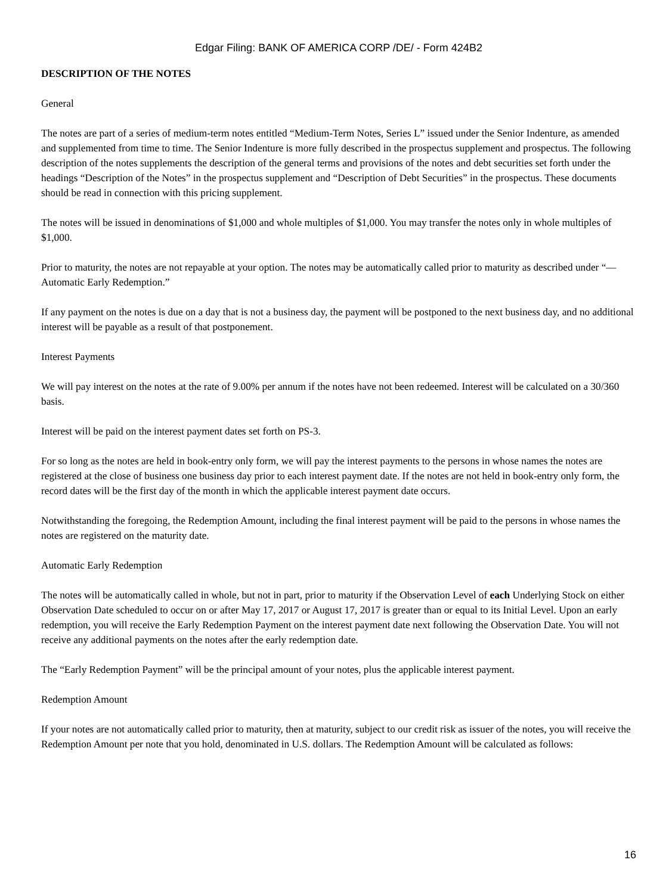Edgar Filing: BANK OF AMERICA CORP /DE/ - Form 424B2
DESCRIPTION OF THE NOTES
General
The notes are part of a series of medium-term notes entitled “Medium-Term Notes, Series L” issued under the Senior Indenture, as amended and supplemented from time to time. The Senior Indenture is more fully described in the prospectus supplement and prospectus. The following description of the notes supplements the description of the general terms and provisions of the notes and debt securities set forth under the headings “Description of the Notes” in the prospectus supplement and “Description of Debt Securities” in the prospectus. These documents should be read in connection with this pricing supplement.
The notes will be issued in denominations of $1,000 and whole multiples of $1,000. You may transfer the notes only in whole multiples of $1,000.
Prior to maturity, the notes are not repayable at your option. The notes may be automatically called prior to maturity as described under “—Automatic Early Redemption.”
If any payment on the notes is due on a day that is not a business day, the payment will be postponed to the next business day, and no additional interest will be payable as a result of that postponement.
Interest Payments
We will pay interest on the notes at the rate of 9.00% per annum if the notes have not been redeemed. Interest will be calculated on a 30/360 basis.
Interest will be paid on the interest payment dates set forth on PS-3.
For so long as the notes are held in book-entry only form, we will pay the interest payments to the persons in whose names the notes are registered at the close of business one business day prior to each interest payment date. If the notes are not held in book-entry only form, the record dates will be the first day of the month in which the applicable interest payment date occurs.
Notwithstanding the foregoing, the Redemption Amount, including the final interest payment will be paid to the persons in whose names the notes are registered on the maturity date.
Automatic Early Redemption
The notes will be automatically called in whole, but not in part, prior to maturity if the Observation Level of each Underlying Stock on either Observation Date scheduled to occur on or after May 17, 2017 or August 17, 2017 is greater than or equal to its Initial Level. Upon an early redemption, you will receive the Early Redemption Payment on the interest payment date next following the Observation Date. You will not receive any additional payments on the notes after the early redemption date.
The “Early Redemption Payment” will be the principal amount of your notes, plus the applicable interest payment.
Redemption Amount
If your notes are not automatically called prior to maturity, then at maturity, subject to our credit risk as issuer of the notes, you will receive the Redemption Amount per note that you hold, denominated in U.S. dollars. The Redemption Amount will be calculated as follows:
16